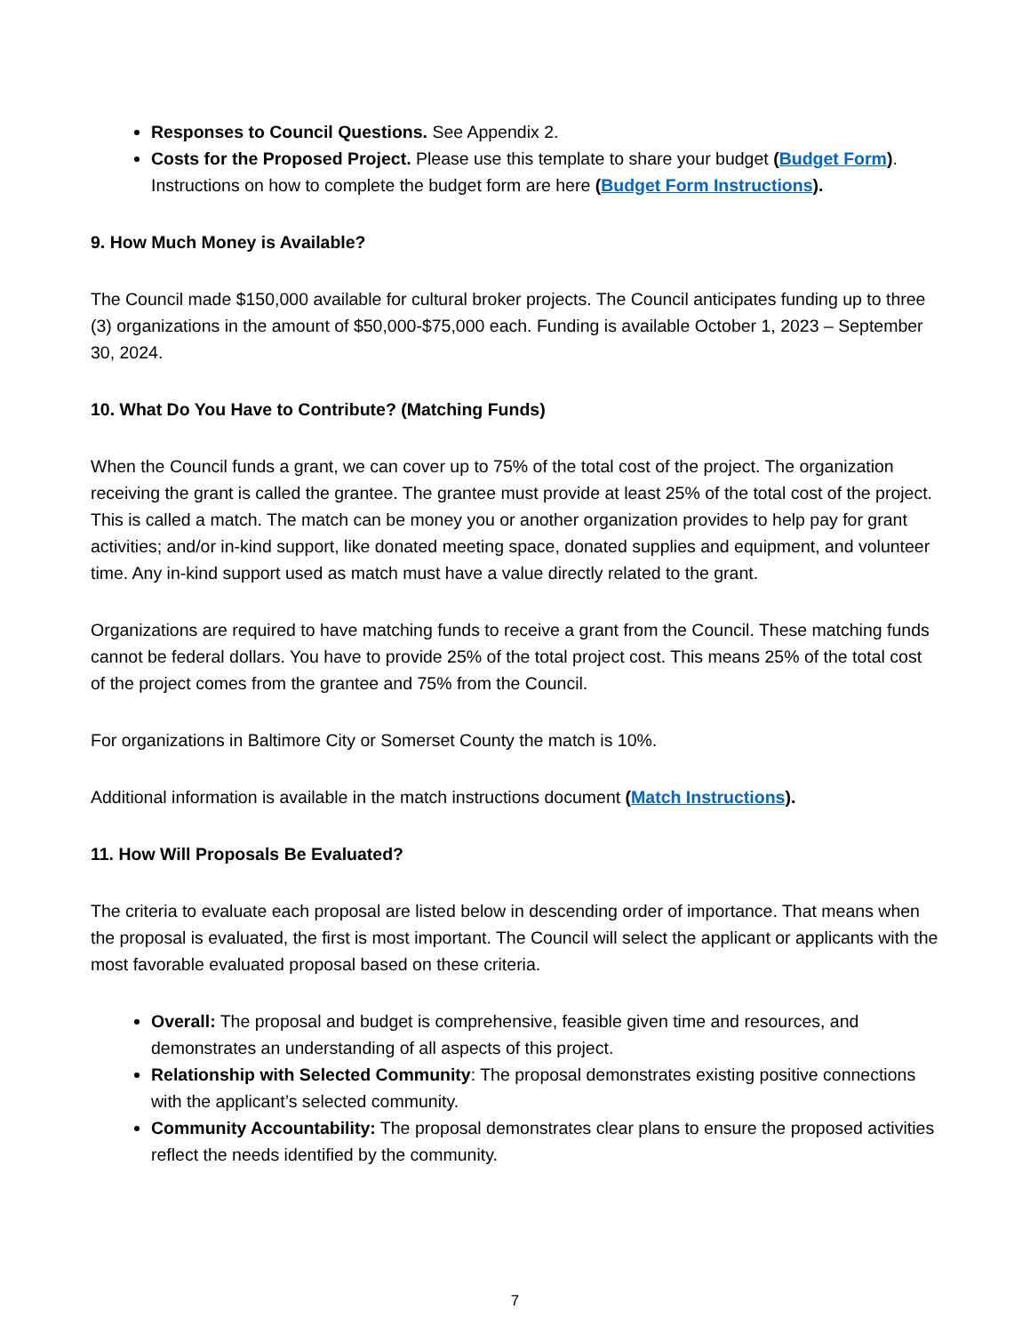Responses to Council Questions. See Appendix 2.
Costs for the Proposed Project. Please use this template to share your budget (Budget Form). Instructions on how to complete the budget form are here (Budget Form Instructions).
9. How Much Money is Available?
The Council made $150,000 available for cultural broker projects. The Council anticipates funding up to three (3) organizations in the amount of $50,000-$75,000 each. Funding is available October 1, 2023 – September 30, 2024.
10. What Do You Have to Contribute? (Matching Funds)
When the Council funds a grant, we can cover up to 75% of the total cost of the project. The organization receiving the grant is called the grantee. The grantee must provide at least 25% of the total cost of the project. This is called a match. The match can be money you or another organization provides to help pay for grant activities; and/or in-kind support, like donated meeting space, donated supplies and equipment, and volunteer time. Any in-kind support used as match must have a value directly related to the grant.
Organizations are required to have matching funds to receive a grant from the Council. These matching funds cannot be federal dollars. You have to provide 25% of the total project cost. This means 25% of the total cost of the project comes from the grantee and 75% from the Council.
For organizations in Baltimore City or Somerset County the match is 10%.
Additional information is available in the match instructions document (Match Instructions).
11. How Will Proposals Be Evaluated?
The criteria to evaluate each proposal are listed below in descending order of importance. That means when the proposal is evaluated, the first is most important. The Council will select the applicant or applicants with the most favorable evaluated proposal based on these criteria.
Overall: The proposal and budget is comprehensive, feasible given time and resources, and demonstrates an understanding of all aspects of this project.
Relationship with Selected Community: The proposal demonstrates existing positive connections with the applicant’s selected community.
Community Accountability: The proposal demonstrates clear plans to ensure the proposed activities reflect the needs identified by the community.
7